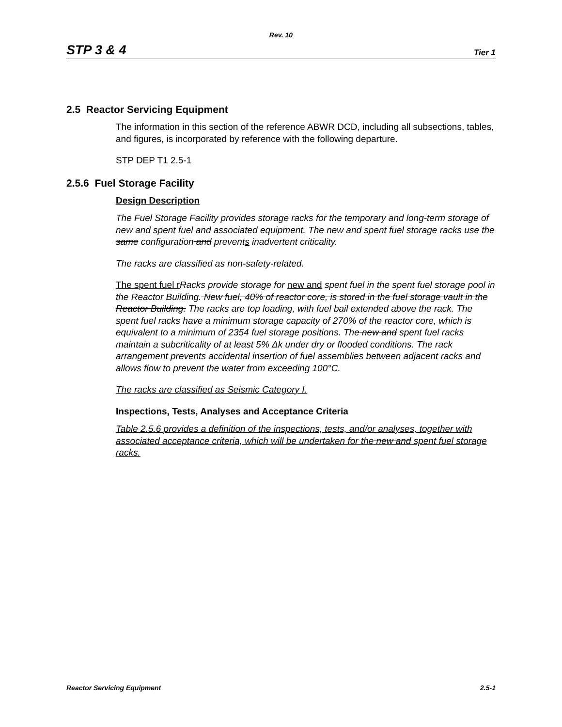Rev. 10
STP 3 & 4 Tier 1
2.5 Reactor Servicing Equipment
The information in this section of the reference ABWR DCD, including all subsections, tables, and figures, is incorporated by reference with the following departure.
STP DEP T1 2.5-1
2.5.6 Fuel Storage Facility
Design Description
The Fuel Storage Facility provides storage racks for the temporary and long-term storage of new and spent fuel and associated equipment. The new and spent fuel storage racks use the same configuration and prevents inadvertent criticality.
The racks are classified as non-safety-related.
The spent fuel r Racks provide storage for new and spent fuel in the spent fuel storage pool in the Reactor Building. New fuel, 40% of reactor core, is stored in the fuel storage vault in the Reactor Building. The racks are top loading, with fuel bail extended above the rack. The spent fuel racks have a minimum storage capacity of 270% of the reactor core, which is equivalent to a minimum of 2354 fuel storage positions. The new and spent fuel racks maintain a subcriticality of at least 5% Δk under dry or flooded conditions. The rack arrangement prevents accidental insertion of fuel assemblies between adjacent racks and allows flow to prevent the water from exceeding 100°C.
The racks are classified as Seismic Category I.
Inspections, Tests, Analyses and Acceptance Criteria
Table 2.5.6 provides a definition of the inspections, tests, and/or analyses, together with associated acceptance criteria, which will be undertaken for the new and spent fuel storage racks.
Reactor Servicing Equipment 2.5-1